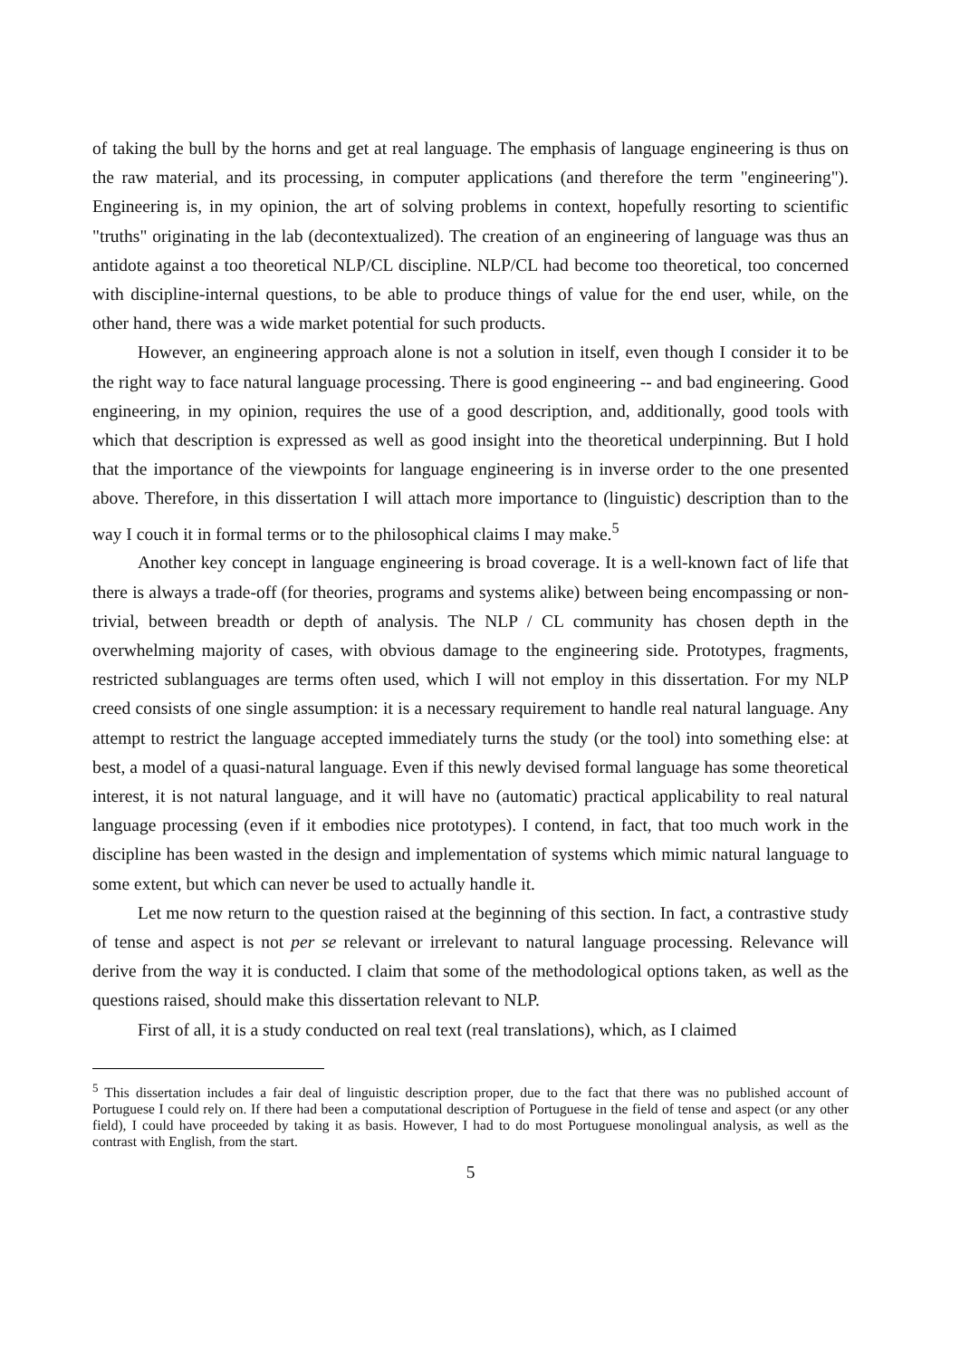of taking the bull by the horns and get at real language. The emphasis of language engineering is thus on the raw material, and its processing, in computer applications (and therefore the term "engineering"). Engineering is, in my opinion, the art of solving problems in context, hopefully resorting to scientific "truths" originating in the lab (decontextualized). The creation of an engineering of language was thus an antidote against a too theoretical NLP/CL discipline. NLP/CL had become too theoretical, too concerned with discipline-internal questions, to be able to produce things of value for the end user, while, on the other hand, there was a wide market potential for such products.
However, an engineering approach alone is not a solution in itself, even though I consider it to be the right way to face natural language processing. There is good engineering -- and bad engineering. Good engineering, in my opinion, requires the use of a good description, and, additionally, good tools with which that description is expressed as well as good insight into the theoretical underpinning. But I hold that the importance of the viewpoints for language engineering is in inverse order to the one presented above. Therefore, in this dissertation I will attach more importance to (linguistic) description than to the way I couch it in formal terms or to the philosophical claims I may make.<sup>5</sup>
Another key concept in language engineering is broad coverage. It is a well-known fact of life that there is always a trade-off (for theories, programs and systems alike) between being encompassing or non-trivial, between breadth or depth of analysis. The NLP / CL community has chosen depth in the overwhelming majority of cases, with obvious damage to the engineering side. Prototypes, fragments, restricted sublanguages are terms often used, which I will not employ in this dissertation. For my NLP creed consists of one single assumption: it is a necessary requirement to handle real natural language. Any attempt to restrict the language accepted immediately turns the study (or the tool) into something else: at best, a model of a quasi-natural language. Even if this newly devised formal language has some theoretical interest, it is not natural language, and it will have no (automatic) practical applicability to real natural language processing (even if it embodies nice prototypes). I contend, in fact, that too much work in the discipline has been wasted in the design and implementation of systems which mimic natural language to some extent, but which can never be used to actually handle it.
Let me now return to the question raised at the beginning of this section. In fact, a contrastive study of tense and aspect is not per se relevant or irrelevant to natural language processing. Relevance will derive from the way it is conducted. I claim that some of the methodological options taken, as well as the questions raised, should make this dissertation relevant to NLP.
First of all, it is a study conducted on real text (real translations), which, as I claimed
<sup>5</sup> This dissertation includes a fair deal of linguistic description proper, due to the fact that there was no published account of Portuguese I could rely on. If there had been a computational description of Portuguese in the field of tense and aspect (or any other field), I could have proceeded by taking it as basis. However, I had to do most Portuguese monolingual analysis, as well as the contrast with English, from the start.
5